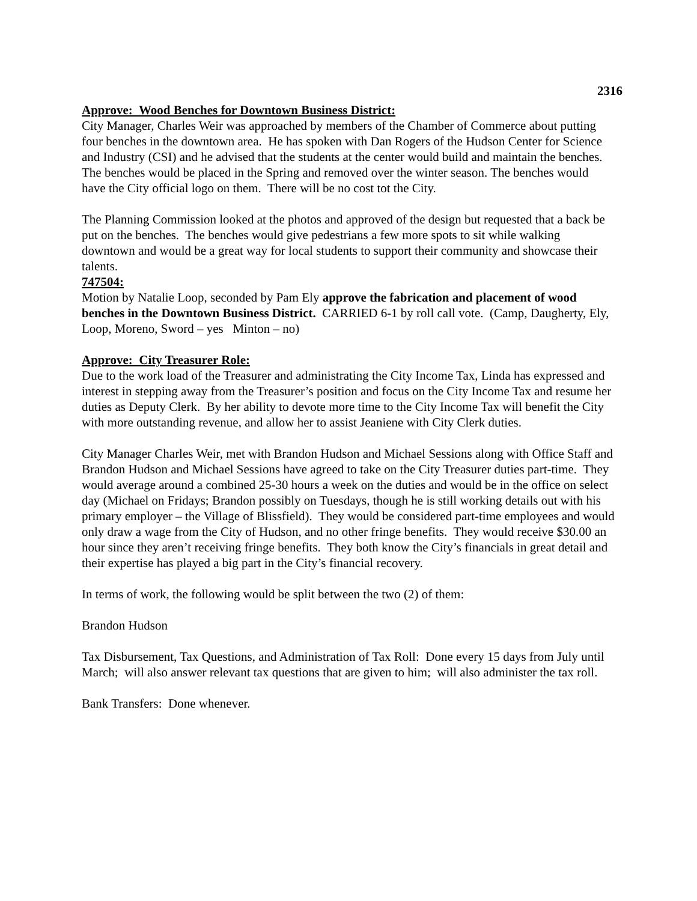2316
Approve: Wood Benches for Downtown Business District:
City Manager, Charles Weir was approached by members of the Chamber of Commerce about putting four benches in the downtown area. He has spoken with Dan Rogers of the Hudson Center for Science and Industry (CSI) and he advised that the students at the center would build and maintain the benches. The benches would be placed in the Spring and removed over the winter season. The benches would have the City official logo on them. There will be no cost tot the City.
The Planning Commission looked at the photos and approved of the design but requested that a back be put on the benches. The benches would give pedestrians a few more spots to sit while walking downtown and would be a great way for local students to support their community and showcase their talents.
747504:
Motion by Natalie Loop, seconded by Pam Ely approve the fabrication and placement of wood benches in the Downtown Business District. CARRIED 6-1 by roll call vote. (Camp, Daugherty, Ely, Loop, Moreno, Sword – yes Minton – no)
Approve: City Treasurer Role:
Due to the work load of the Treasurer and administrating the City Income Tax, Linda has expressed and interest in stepping away from the Treasurer’s position and focus on the City Income Tax and resume her duties as Deputy Clerk. By her ability to devote more time to the City Income Tax will benefit the City with more outstanding revenue, and allow her to assist Jeaniene with City Clerk duties.
City Manager Charles Weir, met with Brandon Hudson and Michael Sessions along with Office Staff and Brandon Hudson and Michael Sessions have agreed to take on the City Treasurer duties part-time. They would average around a combined 25-30 hours a week on the duties and would be in the office on select day (Michael on Fridays; Brandon possibly on Tuesdays, though he is still working details out with his primary employer – the Village of Blissfield). They would be considered part-time employees and would only draw a wage from the City of Hudson, and no other fringe benefits. They would receive $30.00 an hour since they aren’t receiving fringe benefits. They both know the City’s financials in great detail and their expertise has played a big part in the City’s financial recovery.
In terms of work, the following would be split between the two (2) of them:
Brandon Hudson
Tax Disbursement, Tax Questions, and Administration of Tax Roll: Done every 15 days from July until March; will also answer relevant tax questions that are given to him; will also administer the tax roll.
Bank Transfers: Done whenever.